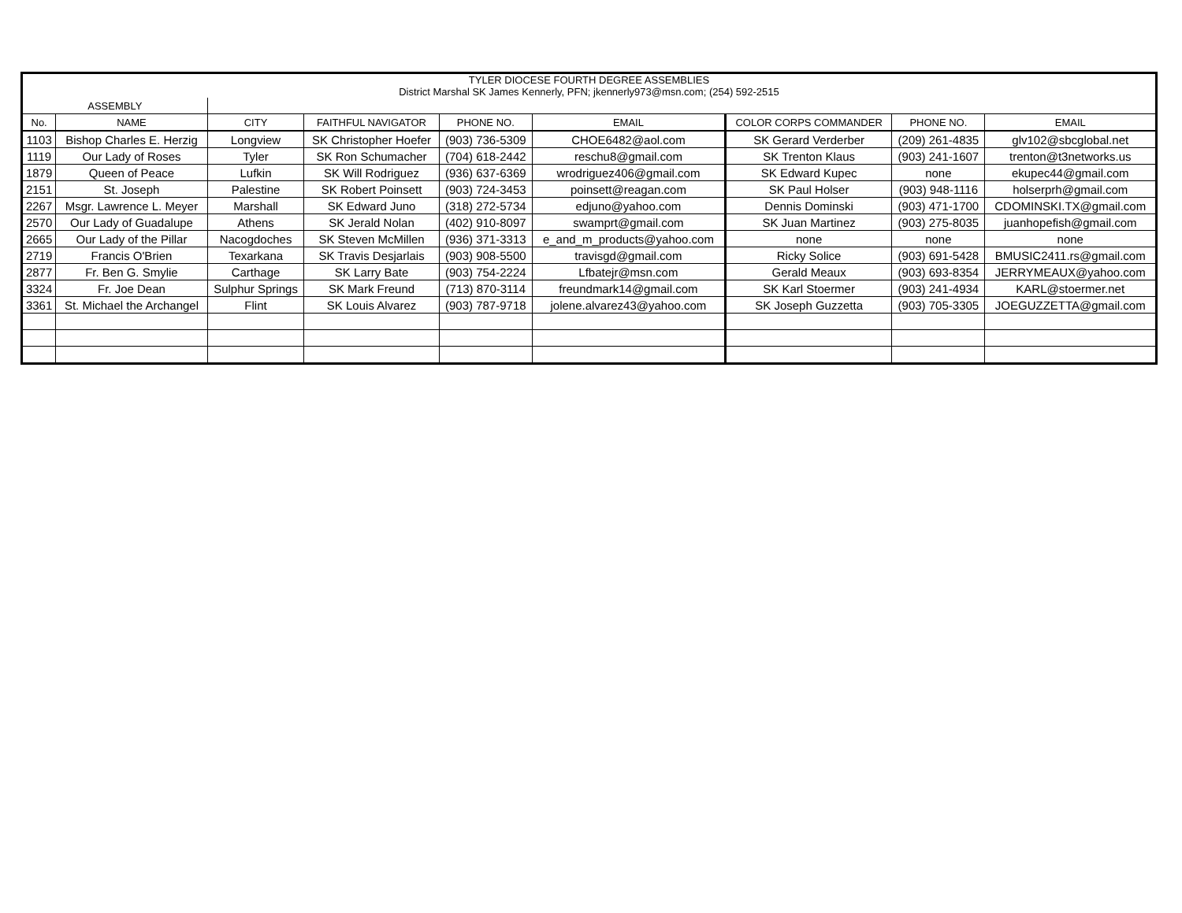| TYLER DIOCESE FOURTH DEGREE ASSEMBLIES District Marshal SK James Kennerly, PFN; jkennerly973@msn.com; (254) 592-2515 | | | | | | | | |
| ASSEMBLY | | | | | | | | |
| No. | NAME | CITY | FAITHFUL NAVIGATOR | PHONE NO. | EMAIL | COLOR CORPS COMMANDER | PHONE NO. | EMAIL |
| 1103 | Bishop Charles E. Herzig | Longview | SK Christopher Hoefer | (903) 736-5309 | CHOE6482@aol.com | SK Gerard Verderber | (209) 261-4835 | glv102@sbcglobal.net |
| 1119 | Our Lady of Roses | Tyler | SK Ron Schumacher | (704) 618-2442 | reschu8@gmail.com | SK Trenton Klaus | (903) 241-1607 | trenton@t3networks.us |
| 1879 | Queen of Peace | Lufkin | SK Will Rodriguez | (936) 637-6369 | wrodriguez406@gmail.com | SK Edward Kupec | none | ekupec44@gmail.com |
| 2151 | St. Joseph | Palestine | SK Robert Poinsett | (903) 724-3453 | poinsett@reagan.com | SK Paul Holser | (903) 948-1116 | holserprh@gmail.com |
| 2267 | Msgr. Lawrence L. Meyer | Marshall | SK Edward Juno | (318) 272-5734 | edjuno@yahoo.com | Dennis Dominski | (903) 471-1700 | CDOMINSKI.TX@gmail.com |
| 2570 | Our Lady of Guadalupe | Athens | SK Jerald Nolan | (402) 910-8097 | swamprt@gmail.com | SK Juan Martinez | (903) 275-8035 | juanhopefish@gmail.com |
| 2665 | Our Lady of the Pillar | Nacogdoches | SK Steven McMillen | (936) 371-3313 | e_and_m_products@yahoo.com | none | none | none |
| 2719 | Francis O'Brien | Texarkana | SK Travis Desjarlais | (903) 908-5500 | travisgd@gmail.com | Ricky Solice | (903) 691-5428 | BMUSIC2411.rs@gmail.com |
| 2877 | Fr. Ben G. Smylie | Carthage | SK Larry Bate | (903) 754-2224 | Lfbatejr@msn.com | Gerald Meaux | (903) 693-8354 | JERRYMEAUX@yahoo.com |
| 3324 | Fr. Joe Dean | Sulphur Springs | SK Mark Freund | (713) 870-3114 | freundmark14@gmail.com | SK Karl Stoermer | (903) 241-4934 | KARL@stoermer.net |
| 3361 | St. Michael the Archangel | Flint | SK Louis Alvarez | (903) 787-9718 | jolene.alvarez43@yahoo.com | SK Joseph Guzzetta | (903) 705-3305 | JOEGUZZETTA@gmail.com |